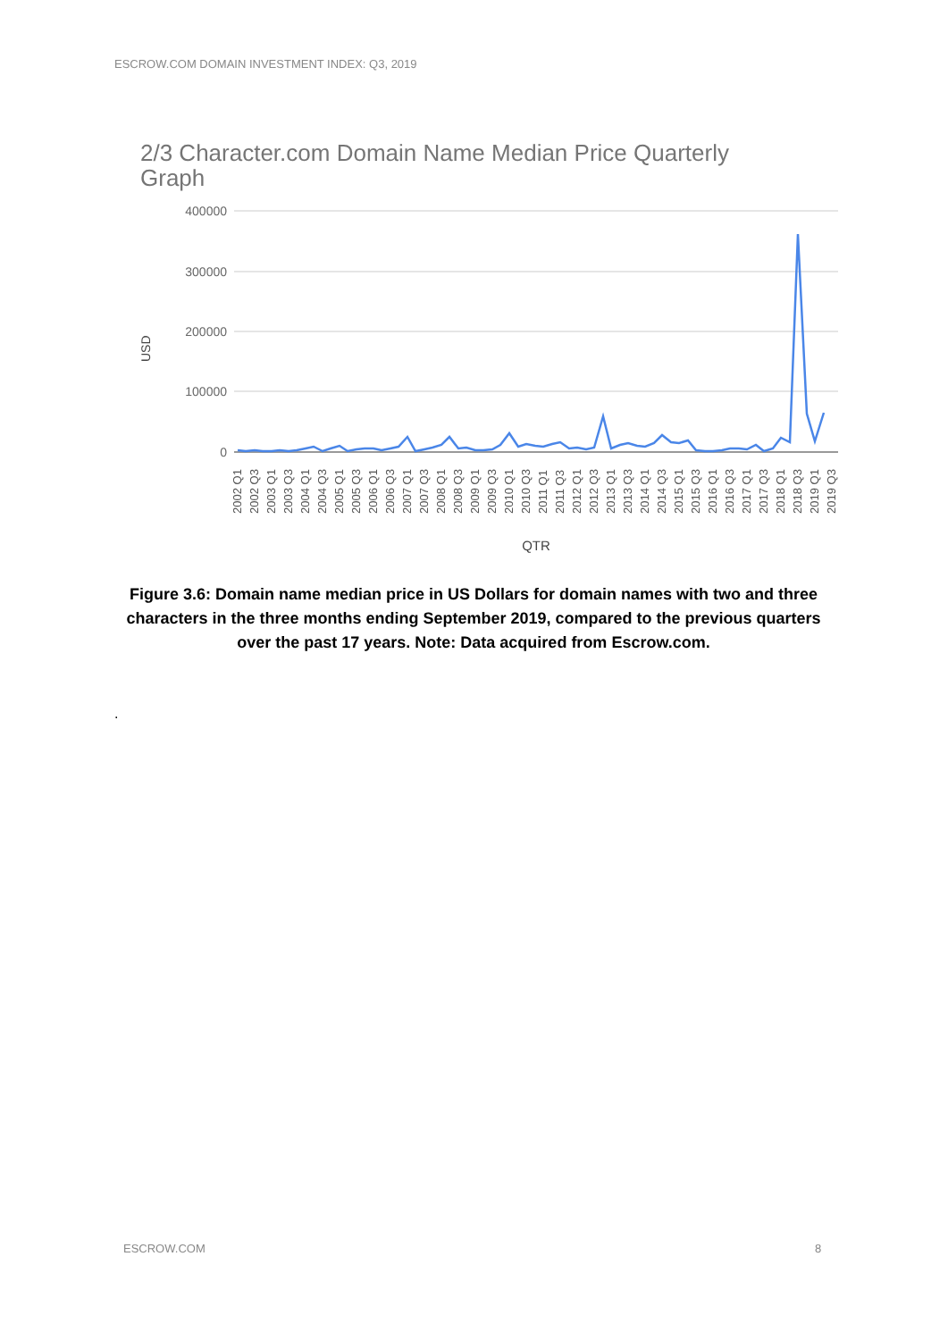ESCROW.COM DOMAIN INVESTMENT INDEX: Q3, 2019
2/3 Character.com Domain Name Median Price Quarterly
Graph
400000
300000
200000
100000
0
USD
2002 Q1
2002 Q3
2003 Q1
2003 Q3
2004 Q1
2004 Q3
2005 Q1
2005 Q3
2006 Q1
2006 Q3
2007 Q1
2007 Q3
2008 Q1
2008 Q3
2009 Q1
2009 Q3
2010 Q1
2010 Q3
2011 Q1
2011 Q3
2012 Q1
2012 Q3
2013 Q1
2013 Q3
2014 Q1
2014 Q3
2015 Q1
2015 Q3
2016 Q1
2016 Q3
2017 Q1
2017 Q3
2018 Q1
2018 Q3
2019 Q1
2019 Q3
QTR
Figure 3.6: Domain name median price in US Dollars for domain names with two and three characters in the three months ending September 2019, compared to the previous quarters over the past 17 years. Note: Data acquired from Escrow.com.
.
ESCROW.COM 8